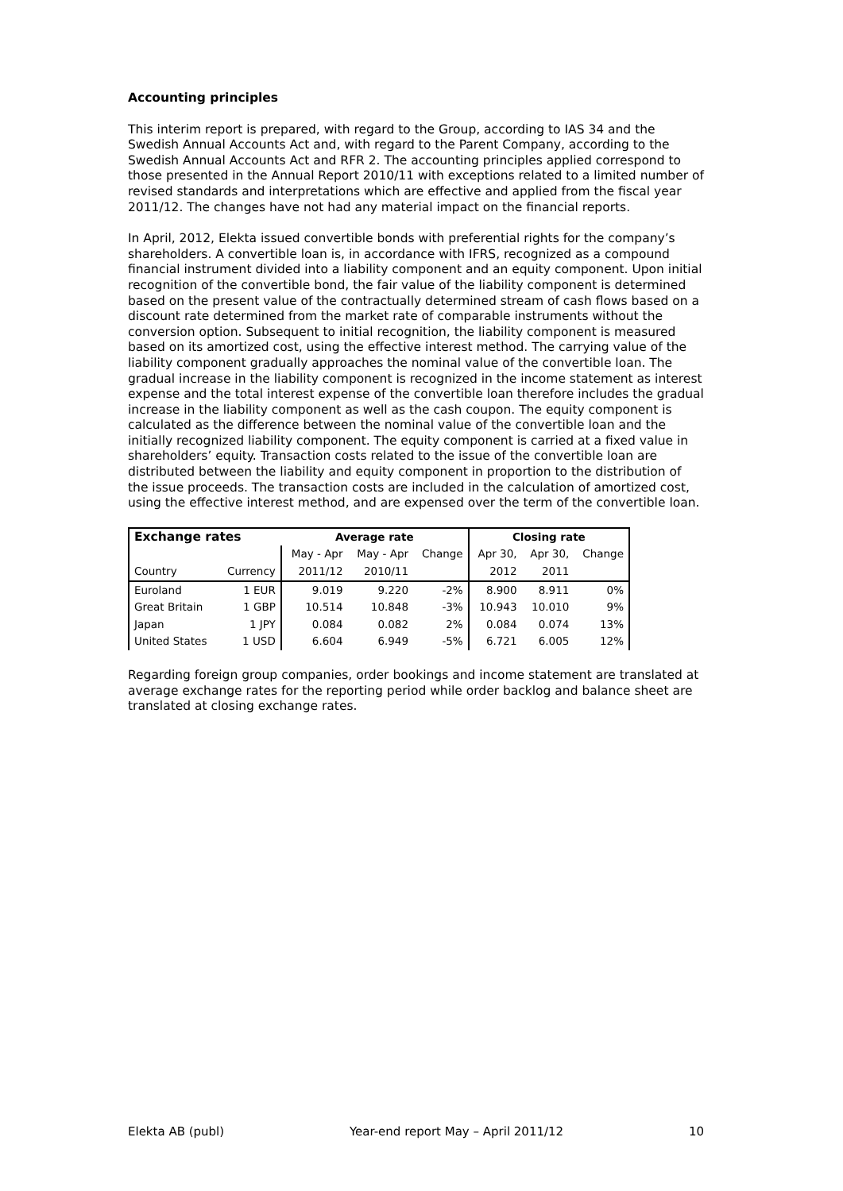Accounting principles
This interim report is prepared, with regard to the Group, according to IAS 34 and the Swedish Annual Accounts Act and, with regard to the Parent Company, according to the Swedish Annual Accounts Act and RFR 2. The accounting principles applied correspond to those presented in the Annual Report 2010/11 with exceptions related to a limited number of revised standards and interpretations which are effective and applied from the fiscal year 2011/12. The changes have not had any material impact on the financial reports.
In April, 2012, Elekta issued convertible bonds with preferential rights for the company’s shareholders. A convertible loan is, in accordance with IFRS, recognized as a compound financial instrument divided into a liability component and an equity component. Upon initial recognition of the convertible bond, the fair value of the liability component is determined based on the present value of the contractually determined stream of cash flows based on a discount rate determined from the market rate of comparable instruments without the conversion option. Subsequent to initial recognition, the liability component is measured based on its amortized cost, using the effective interest method. The carrying value of the liability component gradually approaches the nominal value of the convertible loan. The gradual increase in the liability component is recognized in the income statement as interest expense and the total interest expense of the convertible loan therefore includes the gradual increase in the liability component as well as the cash coupon. The equity component is calculated as the difference between the nominal value of the convertible loan and the initially recognized liability component. The equity component is carried at a fixed value in shareholders’ equity. Transaction costs related to the issue of the convertible loan are distributed between the liability and equity component in proportion to the distribution of the issue proceeds. The transaction costs are included in the calculation of amortized cost, using the effective interest method, and are expensed over the term of the convertible loan.
| Exchange rates | | Average rate | | | Closing rate | | |
| --- | --- | --- | --- | --- | --- | --- | --- |
| | | May - Apr | May - Apr | Change | Apr 30, | Apr 30, | Change |
| Country | Currency | 2011/12 | 2010/11 | | 2012 | 2011 | |
| Euroland | 1 EUR | 9.019 | 9.220 | -2% | 8.900 | 8.911 | 0% |
| Great Britain | 1 GBP | 10.514 | 10.848 | -3% | 10.943 | 10.010 | 9% |
| Japan | 1 JPY | 0.084 | 0.082 | 2% | 0.084 | 0.074 | 13% |
| United States | 1 USD | 6.604 | 6.949 | -5% | 6.721 | 6.005 | 12% |
Regarding foreign group companies, order bookings and income statement are translated at average exchange rates for the reporting period while order backlog and balance sheet are translated at closing exchange rates.
Elekta AB (publ) Year-end report May – April 2011/12 10